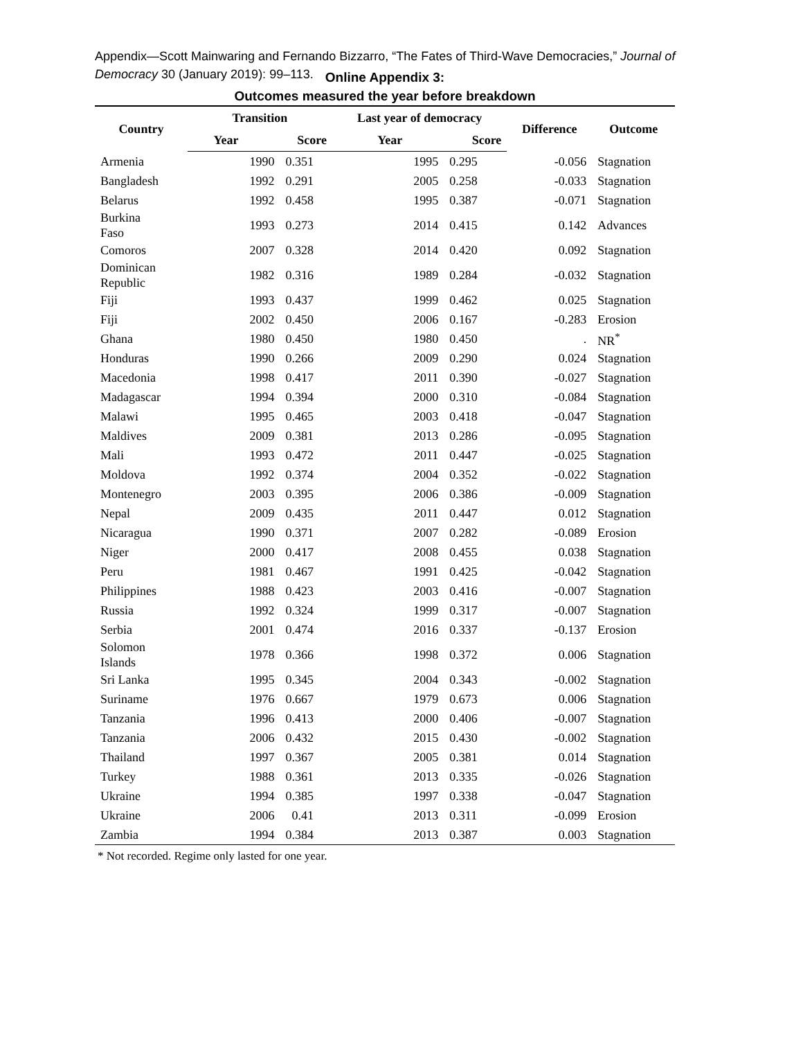Appendix—Scott Mainwaring and Fernando Bizzarro, “The Fates of Third-Wave Democracies,” Journal of Democracy 30 (January 2019): 99–113.
Online Appendix 3:
Outcomes measured the year before breakdown
| Country | Transition | | Last year of democracy | | Difference | Outcome |
| --- | --- | --- | --- | --- | --- | --- |
| | Year | Score | Year | Score | | |
| Armenia | 1990 | 0.351 | 1995 | 0.295 | -0.056 | Stagnation |
| Bangladesh | 1992 | 0.291 | 2005 | 0.258 | -0.033 | Stagnation |
| Belarus | 1992 | 0.458 | 1995 | 0.387 | -0.071 | Stagnation |
| Burkina Faso | 1993 | 0.273 | 2014 | 0.415 | 0.142 | Advances |
| Comoros | 2007 | 0.328 | 2014 | 0.420 | 0.092 | Stagnation |
| Dominican Republic | 1982 | 0.316 | 1989 | 0.284 | -0.032 | Stagnation |
| Fiji | 1993 | 0.437 | 1999 | 0.462 | 0.025 | Stagnation |
| Fiji | 2002 | 0.450 | 2006 | 0.167 | -0.283 | Erosion |
| Ghana | 1980 | 0.450 | 1980 | 0.450 | . | NR<sup>*</sup> |
| Honduras | 1990 | 0.266 | 2009 | 0.290 | 0.024 | Stagnation |
| Macedonia | 1998 | 0.417 | 2011 | 0.390 | -0.027 | Stagnation |
| Madagascar | 1994 | 0.394 | 2000 | 0.310 | -0.084 | Stagnation |
| Malawi | 1995 | 0.465 | 2003 | 0.418 | -0.047 | Stagnation |
| Maldives | 2009 | 0.381 | 2013 | 0.286 | -0.095 | Stagnation |
| Mali | 1993 | 0.472 | 2011 | 0.447 | -0.025 | Stagnation |
| Moldova | 1992 | 0.374 | 2004 | 0.352 | -0.022 | Stagnation |
| Montenegro | 2003 | 0.395 | 2006 | 0.386 | -0.009 | Stagnation |
| Nepal | 2009 | 0.435 | 2011 | 0.447 | 0.012 | Stagnation |
| Nicaragua | 1990 | 0.371 | 2007 | 0.282 | -0.089 | Erosion |
| Niger | 2000 | 0.417 | 2008 | 0.455 | 0.038 | Stagnation |
| Peru | 1981 | 0.467 | 1991 | 0.425 | -0.042 | Stagnation |
| Philippines | 1988 | 0.423 | 2003 | 0.416 | -0.007 | Stagnation |
| Russia | 1992 | 0.324 | 1999 | 0.317 | -0.007 | Stagnation |
| Serbia | 2001 | 0.474 | 2016 | 0.337 | -0.137 | Erosion |
| Solomon Islands | 1978 | 0.366 | 1998 | 0.372 | 0.006 | Stagnation |
| Sri Lanka | 1995 | 0.345 | 2004 | 0.343 | -0.002 | Stagnation |
| Suriname | 1976 | 0.667 | 1979 | 0.673 | 0.006 | Stagnation |
| Tanzania | 1996 | 0.413 | 2000 | 0.406 | -0.007 | Stagnation |
| Tanzania | 2006 | 0.432 | 2015 | 0.430 | -0.002 | Stagnation |
| Thailand | 1997 | 0.367 | 2005 | 0.381 | 0.014 | Stagnation |
| Turkey | 1988 | 0.361 | 2013 | 0.335 | -0.026 | Stagnation |
| Ukraine | 1994 | 0.385 | 1997 | 0.338 | -0.047 | Stagnation |
| Ukraine | 2006 | 0.41 | 2013 | 0.311 | -0.099 | Erosion |
| Zambia | 1994 | 0.384 | 2013 | 0.387 | 0.003 | Stagnation |
* Not recorded. Regime only lasted for one year.